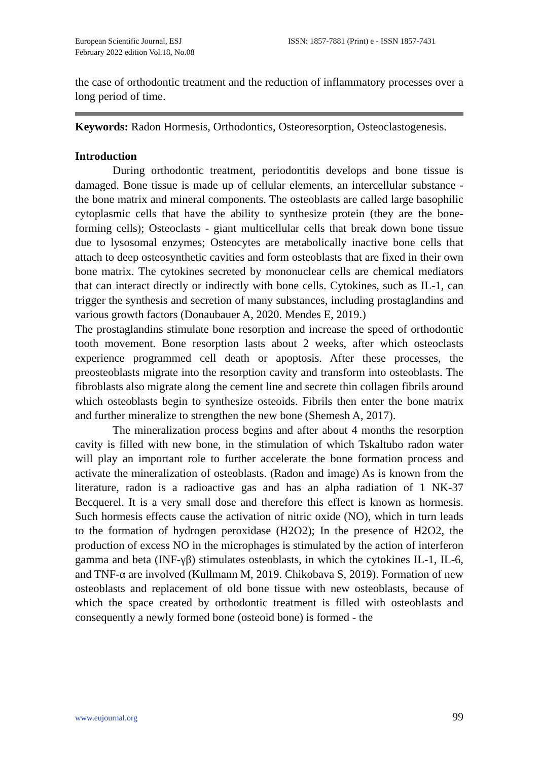European Scientific Journal, ESJ
February 2022 edition Vol.18, No.08
ISSN: 1857-7881 (Print) e - ISSN 1857-7431
the case of orthodontic treatment and the reduction of inflammatory processes over a long period of time.
Keywords: Radon Hormesis, Orthodontics, Osteoresorption, Osteoclastogenesis.
Introduction
During orthodontic treatment, periodontitis develops and bone tissue is damaged. Bone tissue is made up of cellular elements, an intercellular substance - the bone matrix and mineral components. The osteoblasts are called large basophilic cytoplasmic cells that have the ability to synthesize protein (they are the bone-forming cells); Osteoclasts - giant multicellular cells that break down bone tissue due to lysosomal enzymes; Osteocytes are metabolically inactive bone cells that attach to deep osteosynthetic cavities and form osteoblasts that are fixed in their own bone matrix. The cytokines secreted by mononuclear cells are chemical mediators that can interact directly or indirectly with bone cells. Cytokines, such as IL-1, can trigger the synthesis and secretion of many substances, including prostaglandins and various growth factors (Donaubauer A, 2020. Mendes E, 2019.)
The prostaglandins stimulate bone resorption and increase the speed of orthodontic tooth movement. Bone resorption lasts about 2 weeks, after which osteoclasts experience programmed cell death or apoptosis. After these processes, the preosteoblasts migrate into the resorption cavity and transform into osteoblasts. The fibroblasts also migrate along the cement line and secrete thin collagen fibrils around which osteoblasts begin to synthesize osteoids. Fibrils then enter the bone matrix and further mineralize to strengthen the new bone (Shemesh A, 2017).
The mineralization process begins and after about 4 months the resorption cavity is filled with new bone, in the stimulation of which Tskaltubo radon water will play an important role to further accelerate the bone formation process and activate the mineralization of osteoblasts. (Radon and image) As is known from the literature, radon is a radioactive gas and has an alpha radiation of 1 NK-37 Becquerel. It is a very small dose and therefore this effect is known as hormesis. Such hormesis effects cause the activation of nitric oxide (NO), which in turn leads to the formation of hydrogen peroxidase (H2O2); In the presence of H2O2, the production of excess NO in the microphages is stimulated by the action of interferon gamma and beta (INF-γβ) stimulates osteoblasts, in which the cytokines IL-1, IL-6, and TNF-α are involved (Kullmann M, 2019. Chikobava S, 2019). Formation of new osteoblasts and replacement of old bone tissue with new osteoblasts, because of which the space created by orthodontic treatment is filled with osteoblasts and consequently a newly formed bone (osteoid bone) is formed - the
www.eujournal.org 99